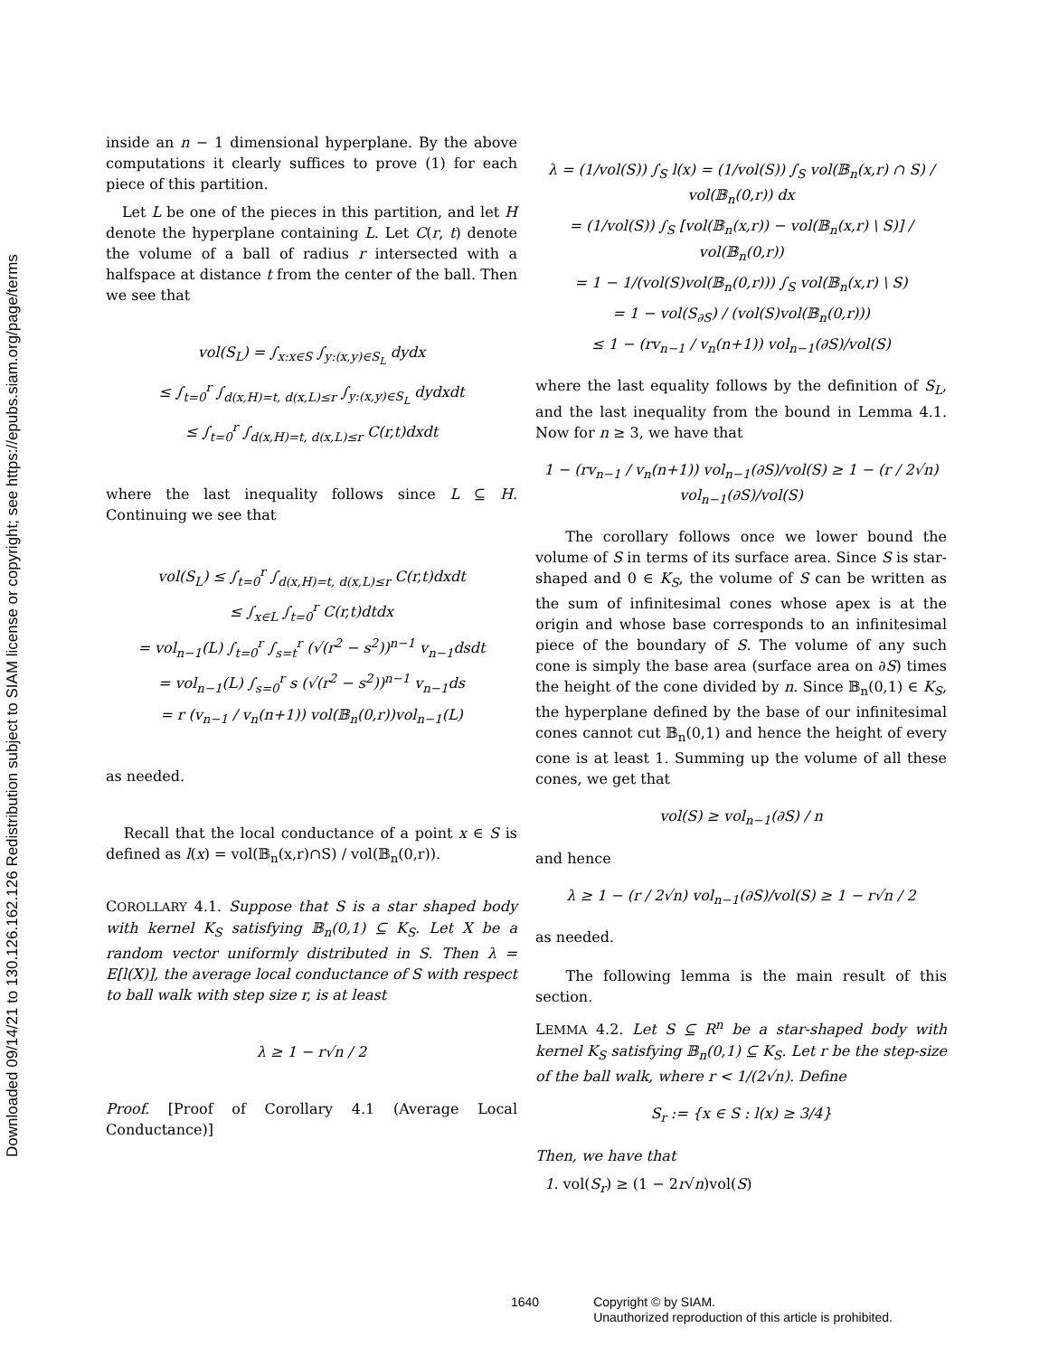Downloaded 09/14/21 to 130.126.162.126 Redistribution subject to SIAM license or copyright; see https://epubs.siam.org/page/terms
inside an n − 1 dimensional hyperplane. By the above computations it clearly suffices to prove (1) for each piece of this partition.
Let L be one of the pieces in this partition, and let H denote the hyperplane containing L. Let C(r, t) denote the volume of a ball of radius r intersected with a halfspace at distance t from the center of the ball. Then we see that
vol(S<sub>L</sub>) = ∫<sub>x:x∈S</sub> ∫<sub>y:(x,y)∈S<sub>L</sub></sub> dydx
≤ ∫<sub>t=0</sub><sup>r</sup> ∫<sub>d(x,H)=t, d(x,L)≤r</sub> ∫<sub>y:(x,y)∈S<sub>L</sub></sub> dydxdt
≤ ∫<sub>t=0</sub><sup>r</sup> ∫<sub>d(x,H)=t, d(x,L)≤r</sub> C(r,t)dxdt
where the last inequality follows since L ⊆ H. Continuing we see that
vol(S<sub>L</sub>) ≤ ∫<sub>t=0</sub><sup>r</sup> ∫<sub>d(x,H)=t, d(x,L)≤r</sub> C(r,t)dxdt
≤ ∫<sub>x∈L</sub> ∫<sub>t=0</sub><sup>r</sup> C(r,t)dtdx
= vol<sub>n−1</sub>(L) ∫<sub>t=0</sub><sup>r</sup> ∫<sub>s=t</sub><sup>r</sup> (√(r<sup>2</sup> − s<sup>2</sup>))<sup>n−1</sup> v<sub>n−1</sub>dsdt
= vol<sub>n−1</sub>(L) ∫<sub>s=0</sub><sup>r</sup> s (√(r<sup>2</sup> − s<sup>2</sup>))<sup>n−1</sup> v<sub>n−1</sub>ds
= r (v<sub>n−1</sub> / v<sub>n</sub>(n+1)) vol(𝔹<sub>n</sub>(0,r))vol<sub>n−1</sub>(L)
as needed.
Recall that the local conductance of a point x ∈ S is defined as l(x) = vol(𝔹<sub>n</sub>(x,r)∩S) / vol(𝔹<sub>n</sub>(0,r)).
COROLLARY 4.1. Suppose that S is a star shaped body with kernel K<sub>S</sub> satisfying 𝔹<sub>n</sub>(0,1) ⊆ K<sub>S</sub>. Let X be a random vector uniformly distributed in S. Then λ = E[l(X)], the average local conductance of S with respect to ball walk with step size r, is at least
λ ≥ 1 − r√n / 2
Proof. [Proof of Corollary 4.1 (Average Local Conductance)]
λ = (1/vol(S)) ∫<sub>S</sub> l(x) = (1/vol(S)) ∫<sub>S</sub> vol(𝔹<sub>n</sub>(x,r) ∩ S) / vol(𝔹<sub>n</sub>(0,r)) dx
= (1/vol(S)) ∫<sub>S</sub> [vol(𝔹<sub>n</sub>(x,r)) − vol(𝔹<sub>n</sub>(x,r) \ S)] / vol(𝔹<sub>n</sub>(0,r))
= 1 − 1/(vol(S)vol(𝔹<sub>n</sub>(0,r))) ∫<sub>S</sub> vol(𝔹<sub>n</sub>(x,r) \ S)
= 1 − vol(S<sub>∂S</sub>) / (vol(S)vol(𝔹<sub>n</sub>(0,r)))
≤ 1 − (rv<sub>n−1</sub> / v<sub>n</sub>(n+1)) vol<sub>n−1</sub>(∂S)/vol(S)
where the last equality follows by the definition of S<sub>L</sub>, and the last inequality from the bound in Lemma 4.1. Now for n ≥ 3, we have that
1 − (rv<sub>n−1</sub> / v<sub>n</sub>(n+1)) vol<sub>n−1</sub>(∂S)/vol(S) ≥ 1 − (r / 2√n) vol<sub>n−1</sub>(∂S)/vol(S)
The corollary follows once we lower bound the volume of S in terms of its surface area. Since S is star-shaped and 0 ∈ K<sub>S</sub>, the volume of S can be written as the sum of infinitesimal cones whose apex is at the origin and whose base corresponds to an infinitesimal piece of the boundary of S. The volume of any such cone is simply the base area (surface area on ∂S) times the height of the cone divided by n. Since 𝔹<sub>n</sub>(0,1) ∈ K<sub>S</sub>, the hyperplane defined by the base of our infinitesimal cones cannot cut 𝔹<sub>n</sub>(0,1) and hence the height of every cone is at least 1. Summing up the volume of all these cones, we get that
vol(S) ≥ vol<sub>n−1</sub>(∂S) / n
and hence
λ ≥ 1 − (r / 2√n) vol<sub>n−1</sub>(∂S)/vol(S) ≥ 1 − r√n / 2
as needed.
The following lemma is the main result of this section.
LEMMA 4.2. Let S ⊆ R<sup>n</sup> be a star-shaped body with kernel K<sub>S</sub> satisfying 𝔹<sub>n</sub>(0,1) ⊆ K<sub>S</sub>. Let r be the step-size of the ball walk, where r < 1/(2√n). Define
S<sub>r</sub> := {x ∈ S : l(x) ≥ 3/4}
Then, we have that
1. vol(S<sub>r</sub>) ≥ (1 − 2r√n)vol(S)
1640 Copyright © by SIAM.
Unauthorized reproduction of this article is prohibited.